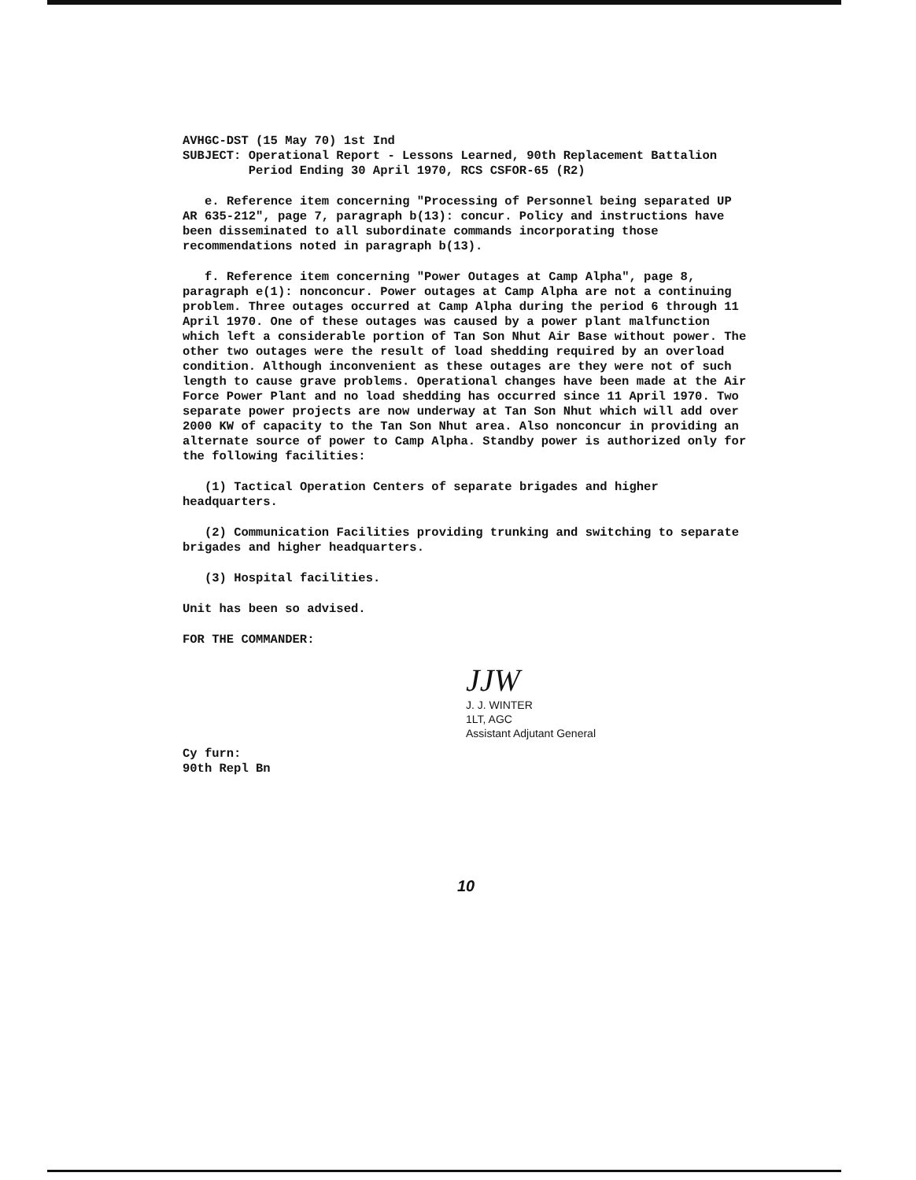AVHGC-DST (15 May 70) 1st Ind
SUBJECT: Operational Report - Lessons Learned, 90th Replacement Battalion
Period Ending 30 April 1970, RCS CSFOR-65 (R2)
e. Reference item concerning "Processing of Personnel being separated UP AR 635-212", page 7, paragraph b(13): concur. Policy and instructions have been disseminated to all subordinate commands incorporating those recommendations noted in paragraph b(13).
f. Reference item concerning "Power Outages at Camp Alpha", page 8, paragraph e(1): nonconcur. Power outages at Camp Alpha are not a continuing problem. Three outages occurred at Camp Alpha during the period 6 through 11 April 1970. One of these outages was caused by a power plant malfunction which left a considerable portion of Tan Son Nhut Air Base without power. The other two outages were the result of load shedding required by an overload condition. Although inconvenient as these outages are they were not of such length to cause grave problems. Operational changes have been made at the Air Force Power Plant and no load shedding has occurred since 11 April 1970. Two separate power projects are now underway at Tan Son Nhut which will add over 2000 KW of capacity to the Tan Son Nhut area. Also nonconcur in providing an alternate source of power to Camp Alpha. Standby power is authorized only for the following facilities:
(1) Tactical Operation Centers of separate brigades and higher headquarters.
(2) Communication Facilities providing trunking and switching to separate brigades and higher headquarters.
(3) Hospital facilities.
Unit has been so advised.
FOR THE COMMANDER:
JJW
J. J. WINTER
1LT, AGC
Assistant Adjutant General
Cy furn:
90th Repl Bn
10